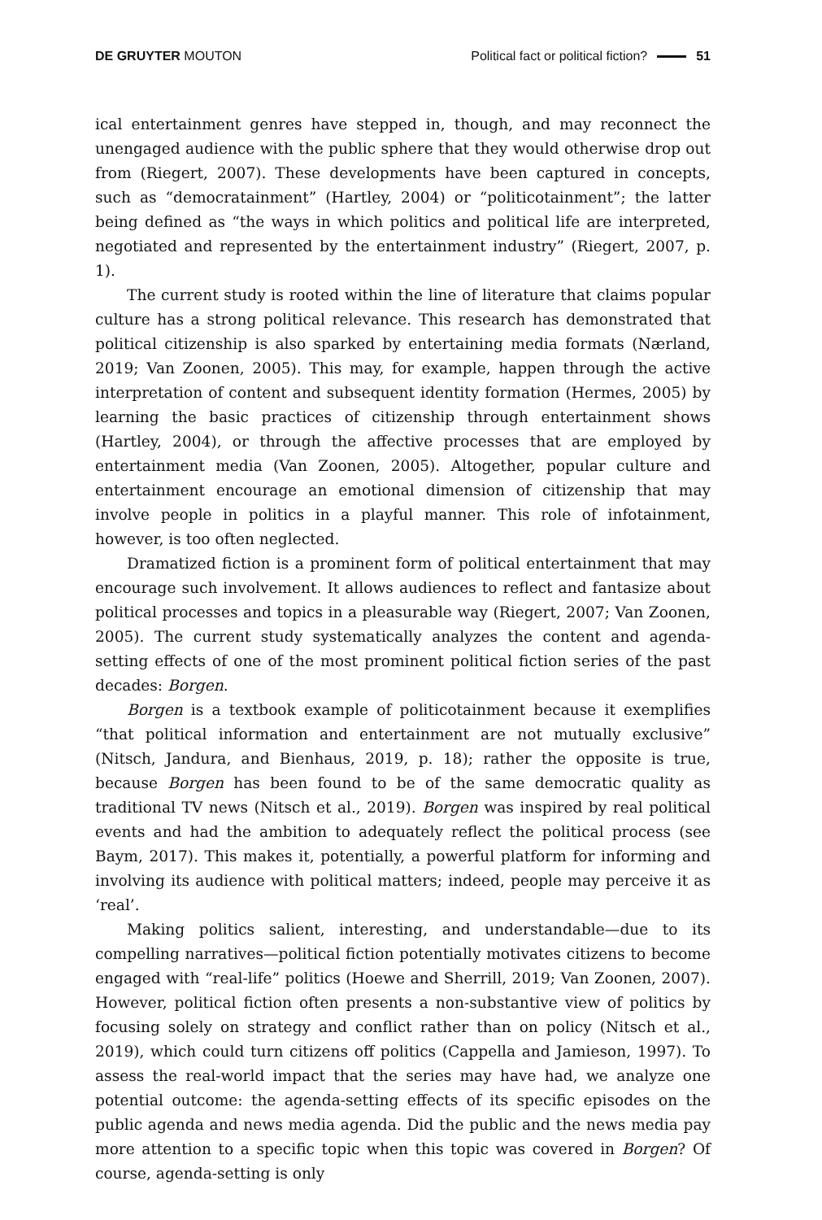DE GRUYTER MOUTON Political fact or political fiction? 51
ical entertainment genres have stepped in, though, and may reconnect the unengaged audience with the public sphere that they would otherwise drop out from (Riegert, 2007). These developments have been captured in concepts, such as “democratainment” (Hartley, 2004) or “politicotainment”; the latter being defined as “the ways in which politics and political life are interpreted, negotiated and represented by the entertainment industry” (Riegert, 2007, p. 1).
The current study is rooted within the line of literature that claims popular culture has a strong political relevance. This research has demonstrated that political citizenship is also sparked by entertaining media formats (Nærland, 2019; Van Zoonen, 2005). This may, for example, happen through the active interpretation of content and subsequent identity formation (Hermes, 2005) by learning the basic practices of citizenship through entertainment shows (Hartley, 2004), or through the affective processes that are employed by entertainment media (Van Zoonen, 2005). Altogether, popular culture and entertainment encourage an emotional dimension of citizenship that may involve people in politics in a playful manner. This role of infotainment, however, is too often neglected.
Dramatized fiction is a prominent form of political entertainment that may encourage such involvement. It allows audiences to reflect and fantasize about political processes and topics in a pleasurable way (Riegert, 2007; Van Zoonen, 2005). The current study systematically analyzes the content and agenda-setting effects of one of the most prominent political fiction series of the past decades: Borgen.
Borgen is a textbook example of politicotainment because it exemplifies “that political information and entertainment are not mutually exclusive” (Nitsch, Jandura, and Bienhaus, 2019, p. 18); rather the opposite is true, because Borgen has been found to be of the same democratic quality as traditional TV news (Nitsch et al., 2019). Borgen was inspired by real political events and had the ambition to adequately reflect the political process (see Baym, 2017). This makes it, potentially, a powerful platform for informing and involving its audience with political matters; indeed, people may perceive it as ‘real’.
Making politics salient, interesting, and understandable—due to its compelling narratives—political fiction potentially motivates citizens to become engaged with “real-life” politics (Hoewe and Sherrill, 2019; Van Zoonen, 2007). However, political fiction often presents a non-substantive view of politics by focusing solely on strategy and conflict rather than on policy (Nitsch et al., 2019), which could turn citizens off politics (Cappella and Jamieson, 1997). To assess the real-world impact that the series may have had, we analyze one potential outcome: the agenda-setting effects of its specific episodes on the public agenda and news media agenda. Did the public and the news media pay more attention to a specific topic when this topic was covered in Borgen? Of course, agenda-setting is only